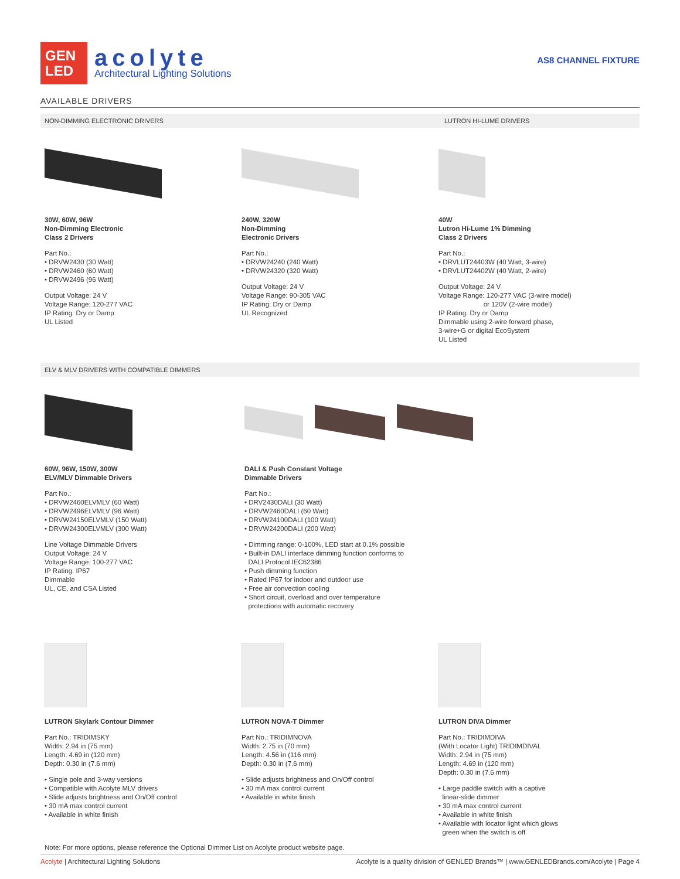GEN
LED
acolyte
Architectural Lighting Solutions
AS8 CHANNEL FIXTURE
AVAILABLE DRIVERS
NON-DIMMING ELECTRONIC DRIVERS LUTRON HI-LUME DRIVERS
30W, 60W, 96W
Non-Dimming Electronic
Class 2 Drivers
Part No.:
• DRVW2430 (30 Watt)
• DRVW2460 (60 Watt)
• DRVW2496 (96 Watt)
Output Voltage: 24 V
Voltage Range: 120-277 VAC
IP Rating: Dry or Damp
UL Listed
240W, 320W
Non-Dimming
Electronic Drivers
Part No.:
• DRVW24240 (240 Watt)
• DRVW24320 (320 Watt)
Output Voltage: 24 V
Voltage Range: 90-305 VAC
IP Rating: Dry or Damp
UL Recognized
40W
Lutron Hi-Lume 1% Dimming
Class 2 Drivers
Part No.:
• DRVLUT24403W (40 Watt, 3-wire)
• DRVLUT24402W (40 Watt, 2-wire)
Output Voltage: 24 V
Voltage Range: 120-277 VAC (3-wire model)
or 120V (2-wire model)
IP Rating: Dry or Damp
Dimmable using 2-wire forward phase,
3-wire+G or digital EcoSystem
UL Listed
ELV & MLV DRIVERS WITH COMPATIBLE DIMMERS
60W, 96W, 150W, 300W
ELV/MLV Dimmable Drivers
Part No.:
• DRVW2460ELVMLV (60 Watt)
• DRVW2496ELVMLV (96 Watt)
• DRVW24150ELVMLV (150 Watt)
• DRVW24300ELVMLV (300 Watt)
Line Voltage Dimmable Drivers
Output Voltage: 24 V
Voltage Range: 100-277 VAC
IP Rating: IP67
Dimmable
UL, CE, and CSA Listed
DALI & Push Constant Voltage
Dimmable Drivers
Part No.:
• DRV2430DALI (30 Watt)
• DRVW2460DALI (60 Watt)
• DRVW24100DALI (100 Watt)
• DRVW24200DALI (200 Watt)
• Dimming range: 0-100%, LED start at 0.1% possible
• Built-in DALI interface dimming function conforms to
DALI Protocol IEC62386
• Push dimming function
• Rated IP67 for indoor and outdoor use
• Free air convection cooling
• Short circuit, overload and over temperature
protections with automatic recovery
LUTRON Skylark Contour Dimmer
Part No.: TRIDIMSKY
Width: 2.94 in (75 mm)
Length: 4.69 in (120 mm)
Depth: 0.30 in (7.6 mm)
• Single pole and 3-way versions
• Compatible with Acolyte MLV drivers
• Slide adjusts brightness and On/Off control
• 30 mA max control current
• Available in white finish
LUTRON NOVA-T Dimmer
Part No.: TRIDIMNOVA
Width: 2.75 in (70 mm)
Length: 4.56 in (116 mm)
Depth: 0.30 in (7.6 mm)
• Slide adjusts brightness and On/Off control
• 30 mA max control current
• Available in white finish
LUTRON DIVA Dimmer
Part No.: TRIDIMDIVA
(With Locator Light) TRIDIMDIVAL
Width: 2.94 in (75 mm)
Length: 4.69 in (120 mm)
Depth: 0.30 in (7.6 mm)
• Large paddle switch with a captive
linear-slide dimmer
• 30 mA max control current
• Available in white finish
• Available with locator light which glows
green when the switch is off
Note: For more options, please reference the Optional Dimmer List on Acolyte product website page.
Acolyte | Architectural Lighting Solutions
Acolyte is a quality division of GENLED Brands™ | www.GENLEDBrands.com/Acolyte | Page 4